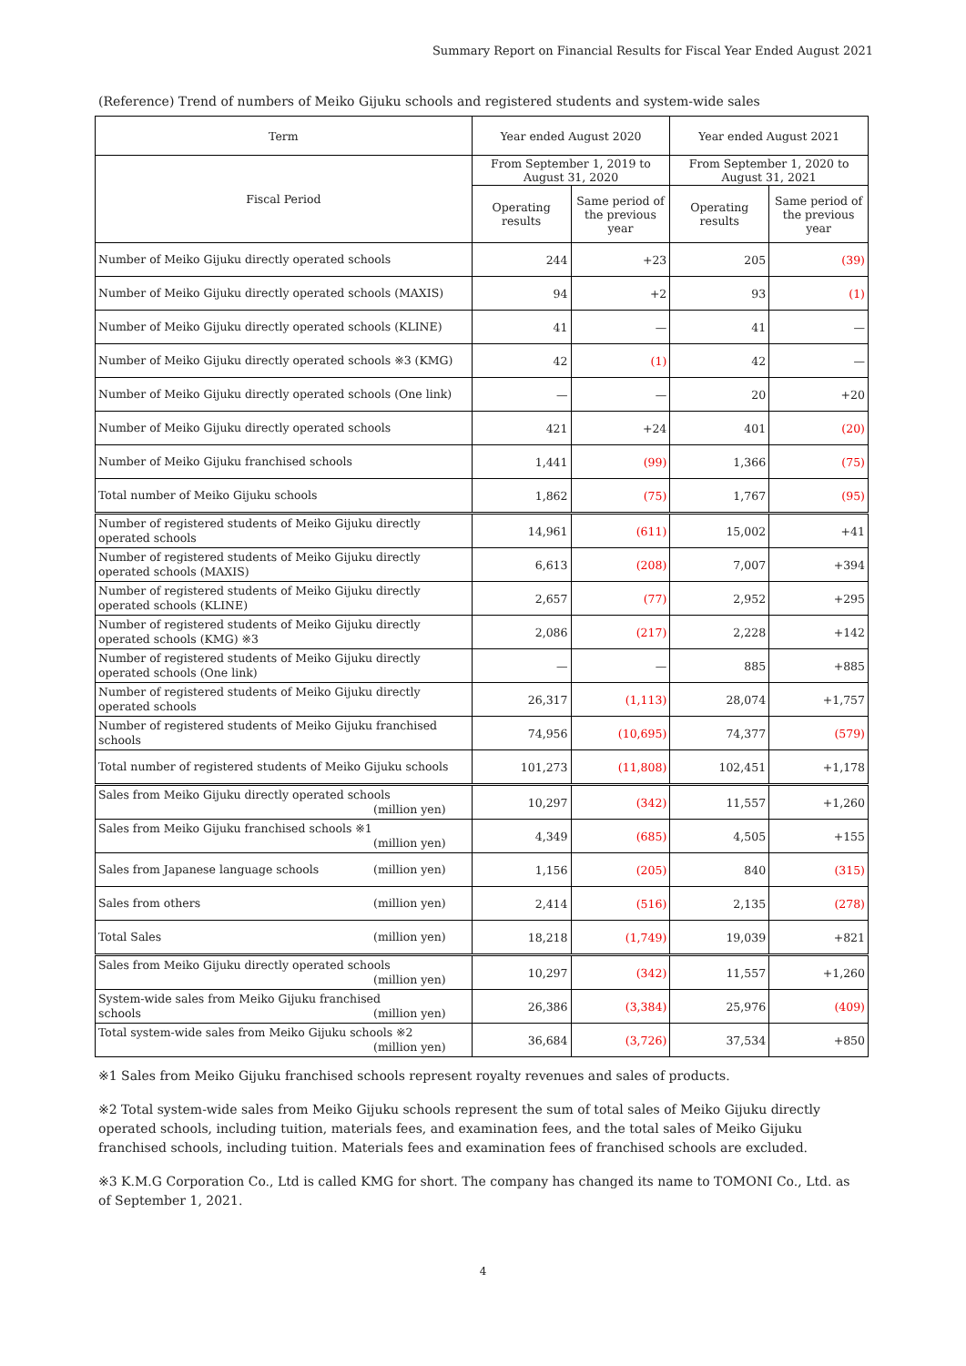Summary Report on Financial Results for Fiscal Year Ended August 2021
(Reference) Trend of numbers of Meiko Gijuku schools and registered students and system-wide sales
| Term | Year ended August 2020 | | Year ended August 2021 | |
| --- | --- | --- | --- | --- |
| Fiscal Period | From September 1, 2019 to August 31, 2020 | | From September 1, 2020 to August 31, 2021 | |
| | Operating results | Same period of the previous year | Operating results | Same period of the previous year |
| Number of Meiko Gijuku directly operated schools | 244 | +23 | 205 | (39) |
| Number of Meiko Gijuku directly operated schools (MAXIS) | 94 | +2 | 93 | (1) |
| Number of Meiko Gijuku directly operated schools (KLINE) | 41 | — | 41 | — |
| Number of Meiko Gijuku directly operated schools ※3 (KMG) | 42 | (1) | 42 | — |
| Number of Meiko Gijuku directly operated schools (One link) | — | — | 20 | +20 |
| Number of Meiko Gijuku directly operated schools | 421 | +24 | 401 | (20) |
| Number of Meiko Gijuku franchised schools | 1,441 | (99) | 1,366 | (75) |
| Total number of Meiko Gijuku schools | 1,862 | (75) | 1,767 | (95) |
| Number of registered students of Meiko Gijuku directly operated schools | 14,961 | (611) | 15,002 | +41 |
| Number of registered students of Meiko Gijuku directly operated schools (MAXIS) | 6,613 | (208) | 7,007 | +394 |
| Number of registered students of Meiko Gijuku directly operated schools (KLINE) | 2,657 | (77) | 2,952 | +295 |
| Number of registered students of Meiko Gijuku directly operated schools (KMG) ※3 | 2,086 | (217) | 2,228 | +142 |
| Number of registered students of Meiko Gijuku directly operated schools (One link) | — | — | 885 | +885 |
| Number of registered students of Meiko Gijuku directly operated schools | 26,317 | (1,113) | 28,074 | +1,757 |
| Number of registered students of Meiko Gijuku franchised schools | 74,956 | (10,695) | 74,377 | (579) |
| Total number of registered students of Meiko Gijuku schools | 101,273 | (11,808) | 102,451 | +1,178 |
| Sales from Meiko Gijuku directly operated schools (million yen) | 10,297 | (342) | 11,557 | +1,260 |
| Sales from Meiko Gijuku franchised schools ※1 (million yen) | 4,349 | (685) | 4,505 | +155 |
| Sales from Japanese language schools (million yen) | 1,156 | (205) | 840 | (315) |
| Sales from others (million yen) | 2,414 | (516) | 2,135 | (278) |
| Total Sales (million yen) | 18,218 | (1,749) | 19,039 | +821 |
| Sales from Meiko Gijuku directly operated schools (million yen) | 10,297 | (342) | 11,557 | +1,260 |
| System-wide sales from Meiko Gijuku franchised schools (million yen) | 26,386 | (3,384) | 25,976 | (409) |
| Total system-wide sales from Meiko Gijuku schools ※2 (million yen) | 36,684 | (3,726) | 37,534 | +850 |
※1 Sales from Meiko Gijuku franchised schools represent royalty revenues and sales of products.
※2 Total system-wide sales from Meiko Gijuku schools represent the sum of total sales of Meiko Gijuku directly operated schools, including tuition, materials fees, and examination fees, and the total sales of Meiko Gijuku franchised schools, including tuition. Materials fees and examination fees of franchised schools are excluded.
※3 K.M.G Corporation Co., Ltd is called KMG for short. The company has changed its name to TOMONI Co., Ltd. as of September 1, 2021.
4